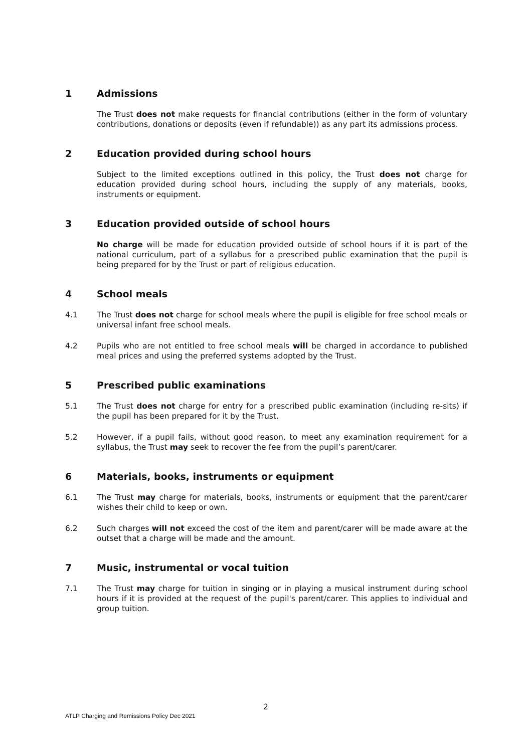1 Admissions
The Trust does not make requests for financial contributions (either in the form of voluntary contributions, donations or deposits (even if refundable)) as any part its admissions process.
2 Education provided during school hours
Subject to the limited exceptions outlined in this policy, the Trust does not charge for education provided during school hours, including the supply of any materials, books, instruments or equipment.
3 Education provided outside of school hours
No charge will be made for education provided outside of school hours if it is part of the national curriculum, part of a syllabus for a prescribed public examination that the pupil is being prepared for by the Trust or part of religious education.
4 School meals
4.1 The Trust does not charge for school meals where the pupil is eligible for free school meals or universal infant free school meals.
4.2 Pupils who are not entitled to free school meals will be charged in accordance to published meal prices and using the preferred systems adopted by the Trust.
5 Prescribed public examinations
5.1 The Trust does not charge for entry for a prescribed public examination (including re-sits) if the pupil has been prepared for it by the Trust.
5.2 However, if a pupil fails, without good reason, to meet any examination requirement for a syllabus, the Trust may seek to recover the fee from the pupil’s parent/carer.
6 Materials, books, instruments or equipment
6.1 The Trust may charge for materials, books, instruments or equipment that the parent/carer wishes their child to keep or own.
6.2 Such charges will not exceed the cost of the item and parent/carer will be made aware at the outset that a charge will be made and the amount.
7 Music, instrumental or vocal tuition
7.1 The Trust may charge for tuition in singing or in playing a musical instrument during school hours if it is provided at the request of the pupil's parent/carer. This applies to individual and group tuition.
2
ATLP Charging and Remissions Policy Dec 2021